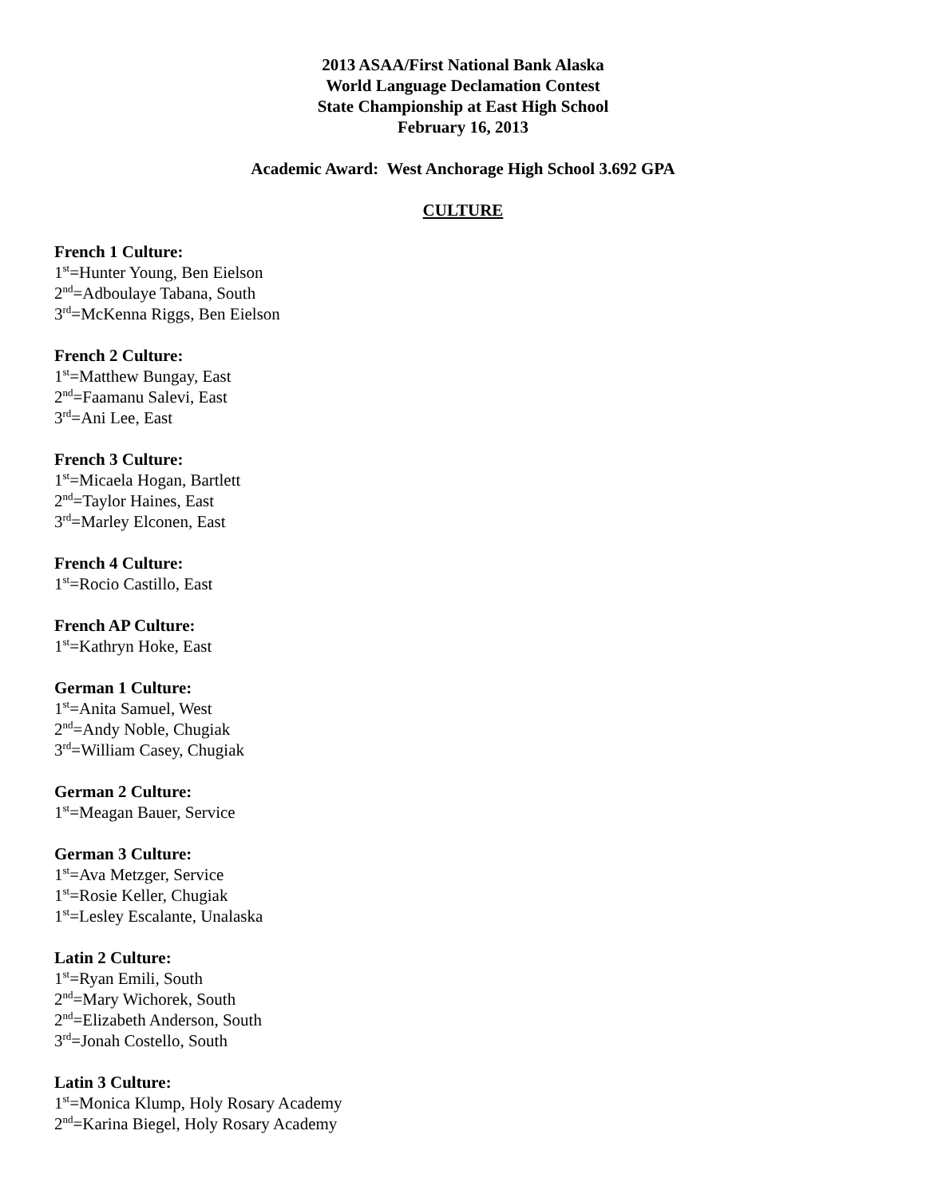2013 ASAA/First National Bank Alaska
World Language Declamation Contest
State Championship at East High School
February 16, 2013
Academic Award: West Anchorage High School 3.692 GPA
CULTURE
French 1 Culture:
1<sup>st</sup>=Hunter Young, Ben Eielson
2<sup>nd</sup>=Adboulaye Tabana, South
3<sup>rd</sup>=McKenna Riggs, Ben Eielson
French 2 Culture:
1<sup>st</sup>=Matthew Bungay, East
2<sup>nd</sup>=Faamanu Salevi, East
3<sup>rd</sup>=Ani Lee, East
French 3 Culture:
1<sup>st</sup>=Micaela Hogan, Bartlett
2<sup>nd</sup>=Taylor Haines, East
3<sup>rd</sup>=Marley Elconen, East
French 4 Culture:
1<sup>st</sup>=Rocio Castillo, East
French AP Culture:
1<sup>st</sup>=Kathryn Hoke, East
German 1 Culture:
1<sup>st</sup>=Anita Samuel, West
2<sup>nd</sup>=Andy Noble, Chugiak
3<sup>rd</sup>=William Casey, Chugiak
German 2 Culture:
1<sup>st</sup>=Meagan Bauer, Service
German 3 Culture:
1<sup>st</sup>=Ava Metzger, Service
1<sup>st</sup>=Rosie Keller, Chugiak
1<sup>st</sup>=Lesley Escalante, Unalaska
Latin 2 Culture:
1<sup>st</sup>=Ryan Emili, South
2<sup>nd</sup>=Mary Wichorek, South
2<sup>nd</sup>=Elizabeth Anderson, South
3<sup>rd</sup>=Jonah Costello, South
Latin 3 Culture:
1<sup>st</sup>=Monica Klump, Holy Rosary Academy
2<sup>nd</sup>=Karina Biegel, Holy Rosary Academy